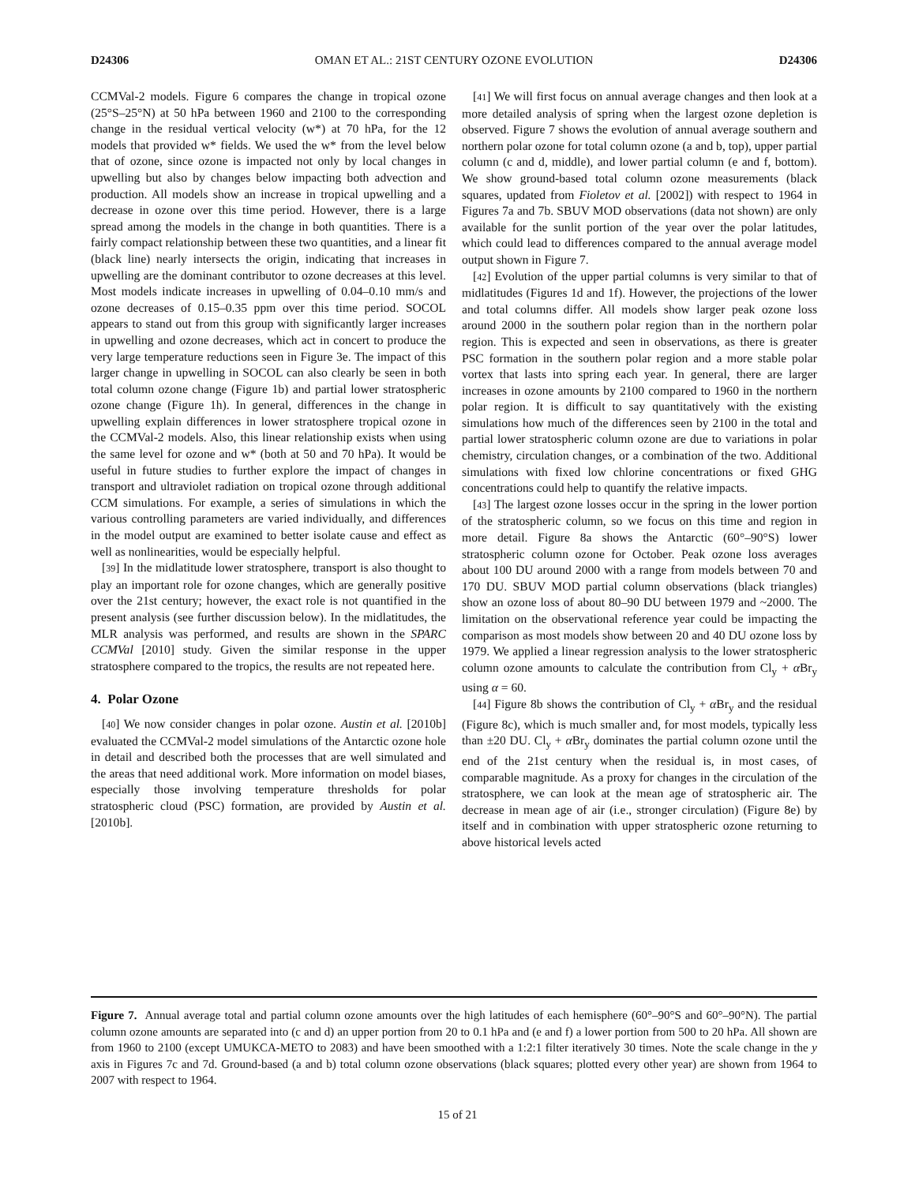D24306 OMAN ET AL.: 21ST CENTURY OZONE EVOLUTION D24306
CCMVal-2 models. Figure 6 compares the change in tropical ozone (25°S–25°N) at 50 hPa between 1960 and 2100 to the corresponding change in the residual vertical velocity (w*) at 70 hPa, for the 12 models that provided w* fields. We used the w* from the level below that of ozone, since ozone is impacted not only by local changes in upwelling but also by changes below impacting both advection and production. All models show an increase in tropical upwelling and a decrease in ozone over this time period. However, there is a large spread among the models in the change in both quantities. There is a fairly compact relationship between these two quantities, and a linear fit (black line) nearly intersects the origin, indicating that increases in upwelling are the dominant contributor to ozone decreases at this level. Most models indicate increases in upwelling of 0.04–0.10 mm/s and ozone decreases of 0.15–0.35 ppm over this time period. SOCOL appears to stand out from this group with significantly larger increases in upwelling and ozone decreases, which act in concert to produce the very large temperature reductions seen in Figure 3e. The impact of this larger change in upwelling in SOCOL can also clearly be seen in both total column ozone change (Figure 1b) and partial lower stratospheric ozone change (Figure 1h). In general, differences in the change in upwelling explain differences in lower stratosphere tropical ozone in the CCMVal-2 models. Also, this linear relationship exists when using the same level for ozone and w* (both at 50 and 70 hPa). It would be useful in future studies to further explore the impact of changes in transport and ultraviolet radiation on tropical ozone through additional CCM simulations. For example, a series of simulations in which the various controlling parameters are varied individually, and differences in the model output are examined to better isolate cause and effect as well as nonlinearities, would be especially helpful.
[39] In the midlatitude lower stratosphere, transport is also thought to play an important role for ozone changes, which are generally positive over the 21st century; however, the exact role is not quantified in the present analysis (see further discussion below). In the midlatitudes, the MLR analysis was performed, and results are shown in the SPARC CCMVal [2010] study. Given the similar response in the upper stratosphere compared to the tropics, the results are not repeated here.
4. Polar Ozone
[40] We now consider changes in polar ozone. Austin et al. [2010b] evaluated the CCMVal-2 model simulations of the Antarctic ozone hole in detail and described both the processes that are well simulated and the areas that need additional work. More information on model biases, especially those involving temperature thresholds for polar stratospheric cloud (PSC) formation, are provided by Austin et al. [2010b].
[41] We will first focus on annual average changes and then look at a more detailed analysis of spring when the largest ozone depletion is observed. Figure 7 shows the evolution of annual average southern and northern polar ozone for total column ozone (a and b, top), upper partial column (c and d, middle), and lower partial column (e and f, bottom). We show ground-based total column ozone measurements (black squares, updated from Fioletov et al. [2002]) with respect to 1964 in Figures 7a and 7b. SBUV MOD observations (data not shown) are only available for the sunlit portion of the year over the polar latitudes, which could lead to differences compared to the annual average model output shown in Figure 7.
[42] Evolution of the upper partial columns is very similar to that of midlatitudes (Figures 1d and 1f). However, the projections of the lower and total columns differ. All models show larger peak ozone loss around 2000 in the southern polar region than in the northern polar region. This is expected and seen in observations, as there is greater PSC formation in the southern polar region and a more stable polar vortex that lasts into spring each year. In general, there are larger increases in ozone amounts by 2100 compared to 1960 in the northern polar region. It is difficult to say quantitatively with the existing simulations how much of the differences seen by 2100 in the total and partial lower stratospheric column ozone are due to variations in polar chemistry, circulation changes, or a combination of the two. Additional simulations with fixed low chlorine concentrations or fixed GHG concentrations could help to quantify the relative impacts.
[43] The largest ozone losses occur in the spring in the lower portion of the stratospheric column, so we focus on this time and region in more detail. Figure 8a shows the Antarctic (60°–90°S) lower stratospheric column ozone for October. Peak ozone loss averages about 100 DU around 2000 with a range from models between 70 and 170 DU. SBUV MOD partial column observations (black triangles) show an ozone loss of about 80–90 DU between 1979 and ~2000. The limitation on the observational reference year could be impacting the comparison as most models show between 20 and 40 DU ozone loss by 1979. We applied a linear regression analysis to the lower stratospheric column ozone amounts to calculate the contribution from Cl<sub>y</sub> + α Br<sub>y</sub> using α = 60.
[44] Figure 8b shows the contribution of Cl<sub>y</sub> + α Br<sub>y</sub> and the residual (Figure 8c), which is much smaller and, for most models, typically less than ±20 DU. Cl<sub>y</sub> + α Br<sub>y</sub> dominates the partial column ozone until the end of the 21st century when the residual is, in most cases, of comparable magnitude. As a proxy for changes in the circulation of the stratosphere, we can look at the mean age of stratospheric air. The decrease in mean age of air (i.e., stronger circulation) (Figure 8e) by itself and in combination with upper stratospheric ozone returning to above historical levels acted
Figure 7. Annual average total and partial column ozone amounts over the high latitudes of each hemisphere (60°–90°S and 60°–90°N). The partial column ozone amounts are separated into (c and d) an upper portion from 20 to 0.1 hPa and (e and f) a lower portion from 500 to 20 hPa. All shown are from 1960 to 2100 (except UMUKCA-METO to 2083) and have been smoothed with a 1:2:1 filter iteratively 30 times. Note the scale change in the y axis in Figures 7c and 7d. Ground-based (a and b) total column ozone observations (black squares; plotted every other year) are shown from 1964 to 2007 with respect to 1964.
15 of 21